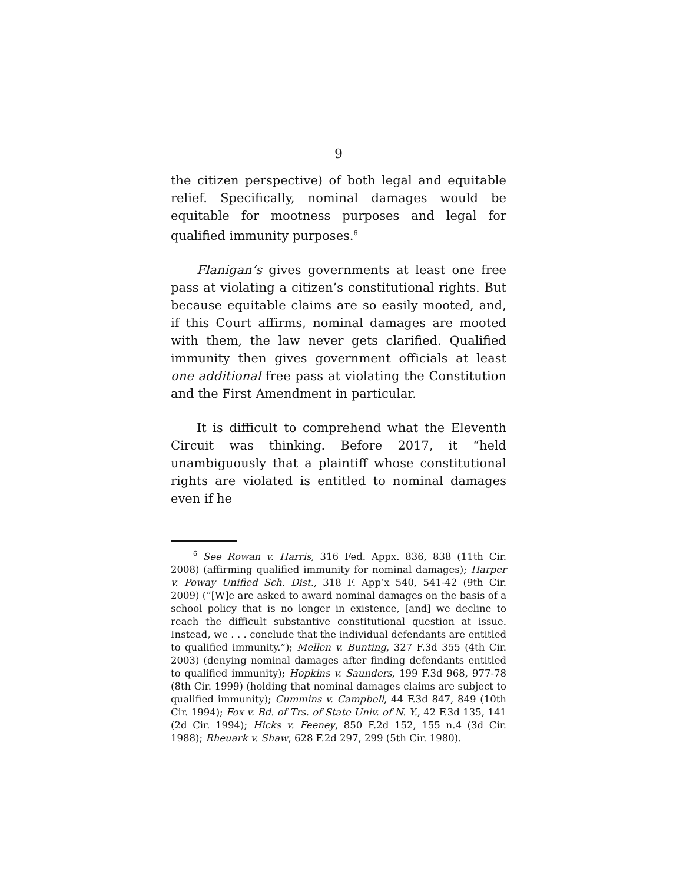9
the citizen perspective) of both legal and equitable relief. Specifically, nominal damages would be equitable for mootness purposes and legal for qualified immunity purposes.<sup>6</sup>
Flanigan’s gives governments at least one free pass at violating a citizen’s constitutional rights. But because equitable claims are so easily mooted, and, if this Court affirms, nominal damages are mooted with them, the law never gets clarified. Qualified immunity then gives government officials at least one additional free pass at violating the Constitution and the First Amendment in particular.
It is difficult to comprehend what the Eleventh Circuit was thinking. Before 2017, it “held unambiguously that a plaintiff whose constitutional rights are violated is entitled to nominal damages even if he
<sup>6</sup> See Rowan v. Harris, 316 Fed. Appx. 836, 838 (11th Cir. 2008) (affirming qualified immunity for nominal damages); Harper v. Poway Unified Sch. Dist., 318 F. App’x 540, 541-42 (9th Cir. 2009) (“[W]e are asked to award nominal damages on the basis of a school policy that is no longer in existence, [and] we decline to reach the difficult substantive constitutional question at issue. Instead, we . . . conclude that the individual defendants are entitled to qualified immunity.”); Mellen v. Bunting, 327 F.3d 355 (4th Cir. 2003) (denying nominal damages after finding defendants entitled to qualified immunity); Hopkins v. Saunders, 199 F.3d 968, 977-78 (8th Cir. 1999) (holding that nominal damages claims are subject to qualified immunity); Cummins v. Campbell, 44 F.3d 847, 849 (10th Cir. 1994); Fox v. Bd. of Trs. of State Univ. of N. Y., 42 F.3d 135, 141 (2d Cir. 1994); Hicks v. Feeney, 850 F.2d 152, 155 n.4 (3d Cir. 1988); Rheuark v. Shaw, 628 F.2d 297, 299 (5th Cir. 1980).